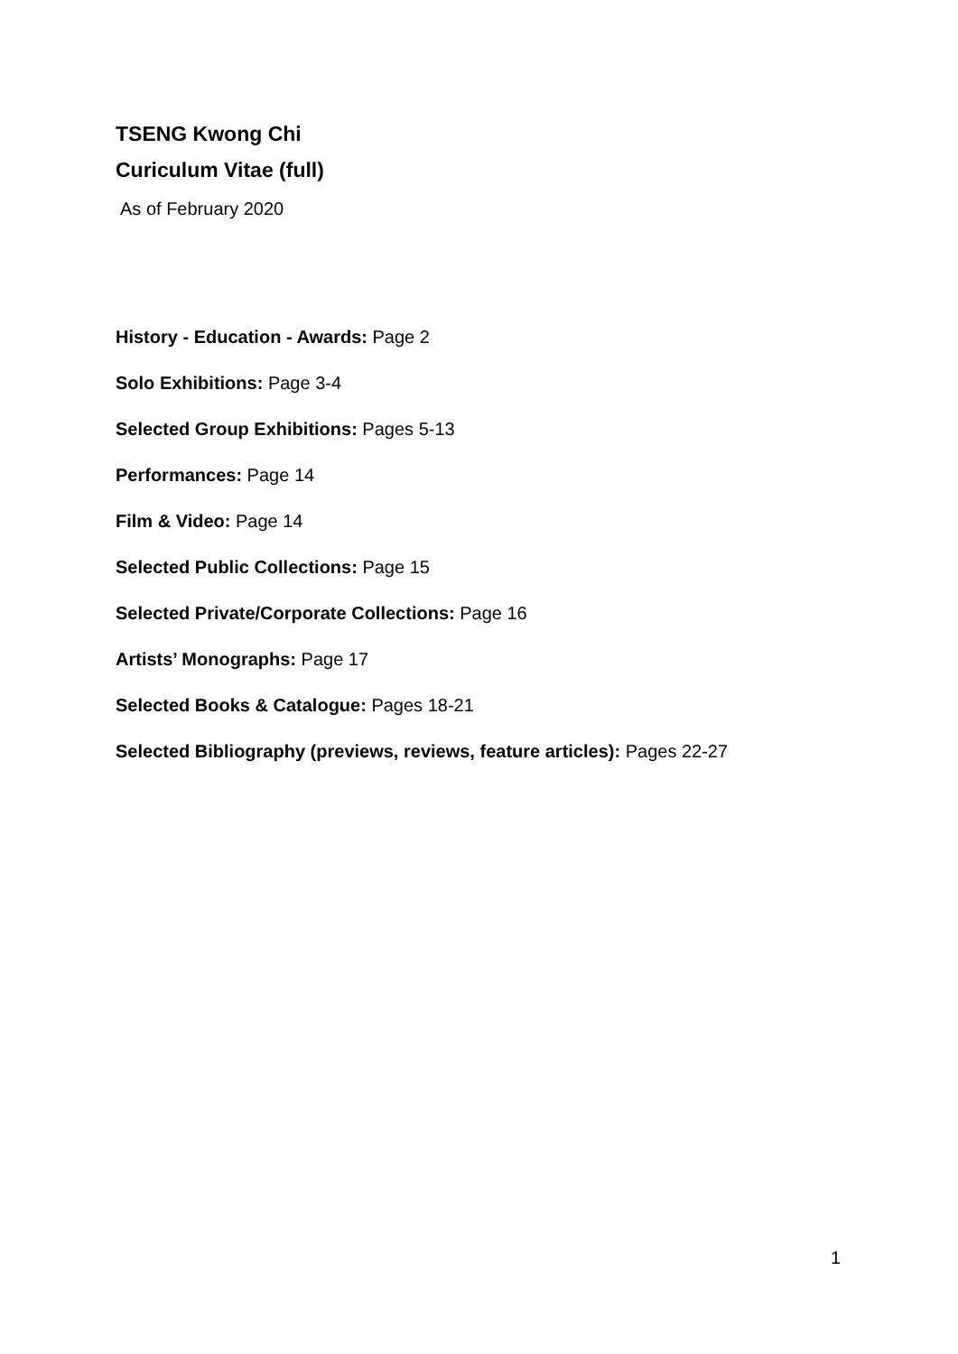TSENG Kwong Chi
Curiculum Vitae (full)
As of February 2020
History - Education - Awards: Page 2
Solo Exhibitions: Page 3-4
Selected Group Exhibitions: Pages 5-13
Performances: Page 14
Film & Video: Page 14
Selected Public Collections: Page 15
Selected Private/Corporate Collections: Page 16
Artists’ Monographs: Page 17
Selected Books & Catalogue: Pages 18-21
Selected Bibliography (previews, reviews, feature articles): Pages 22-27
1